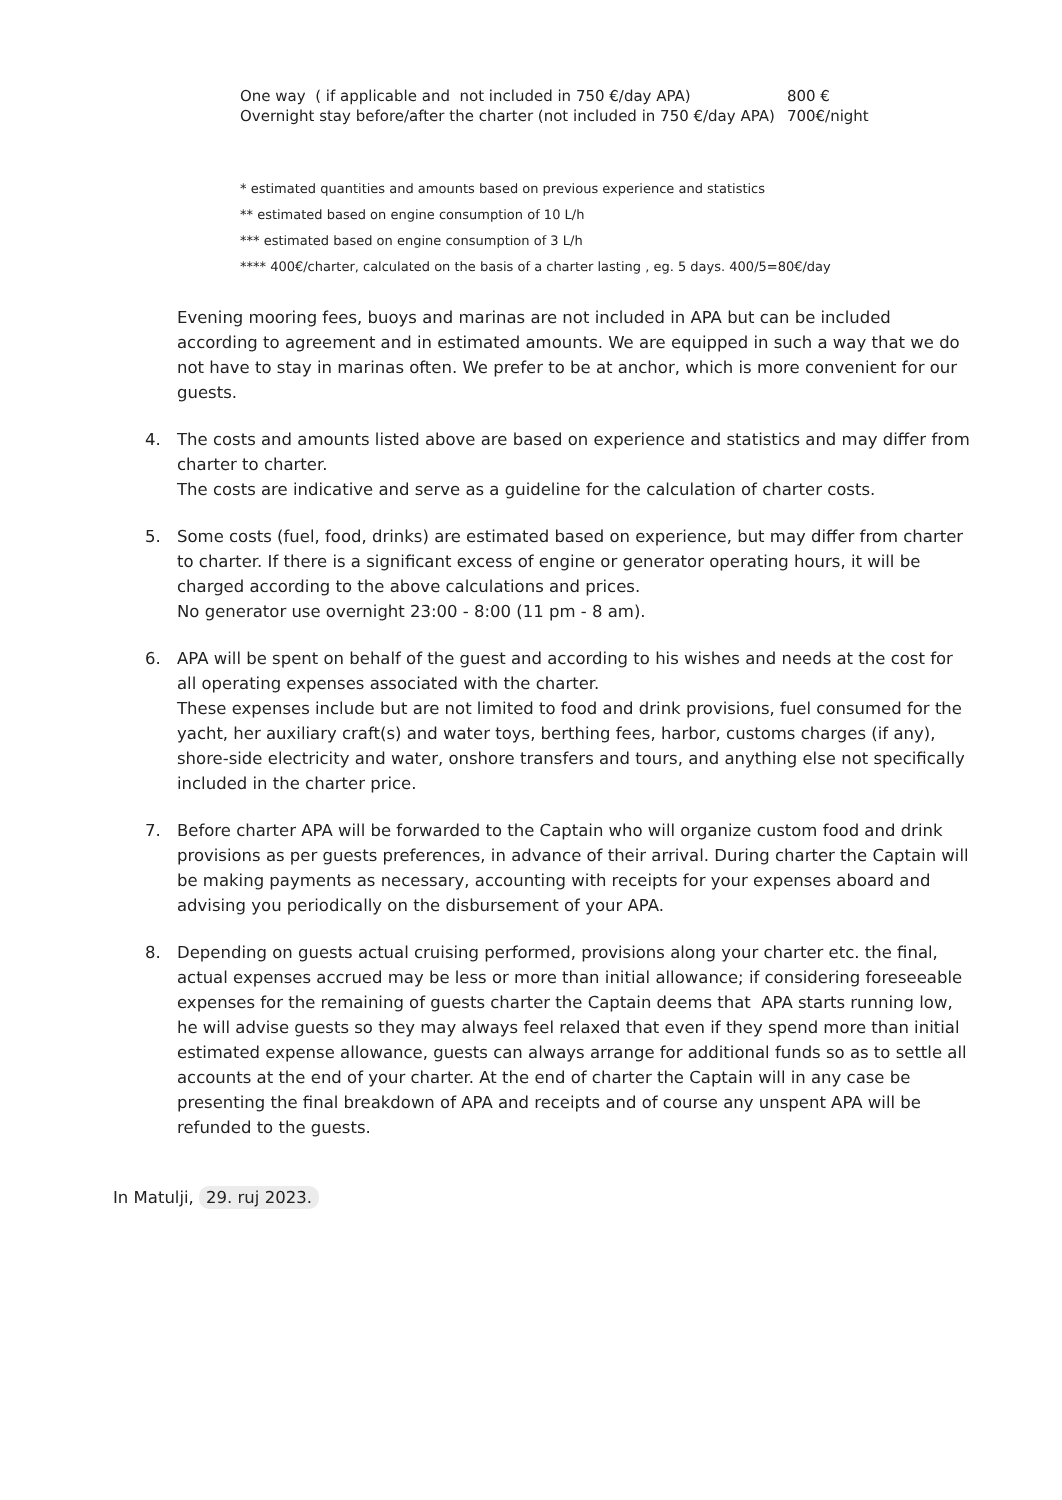| One way ( if applicable and not included in 750 €/day APA) | 800 € |
| Overnight stay before/after the charter (not included in 750 €/day APA) | 700€/night |
* estimated quantities and amounts based on previous experience and statistics
** estimated based on engine consumption of 10 L/h
*** estimated based on engine consumption of 3 L/h
**** 400€/charter, calculated on the basis of a charter lasting , eg. 5 days. 400/5=80€/day
Evening mooring fees, buoys and marinas are not included in APA but can be included according to agreement and in estimated amounts. We are equipped in such a way that we do not have to stay in marinas often. We prefer to be at anchor, which is more convenient for our guests.
4. The costs and amounts listed above are based on experience and statistics and may differ from charter to charter.
The costs are indicative and serve as a guideline for the calculation of charter costs.
5. Some costs (fuel, food, drinks) are estimated based on experience, but may differ from charter to charter. If there is a significant excess of engine or generator operating hours, it will be charged according to the above calculations and prices.
No generator use overnight 23:00 - 8:00 (11 pm - 8 am).
6. APA will be spent on behalf of the guest and according to his wishes and needs at the cost for all operating expenses associated with the charter.
These expenses include but are not limited to food and drink provisions, fuel consumed for the yacht, her auxiliary craft(s) and water toys, berthing fees, harbor, customs charges (if any), shore-side electricity and water, onshore transfers and tours, and anything else not specifically included in the charter price.
7. Before charter APA will be forwarded to the Captain who will organize custom food and drink provisions as per guests preferences, in advance of their arrival. During charter the Captain will be making payments as necessary, accounting with receipts for your expenses aboard and advising you periodically on the disbursement of your APA.
8. Depending on guests actual cruising performed, provisions along your charter etc. the final, actual expenses accrued may be less or more than initial allowance; if considering foreseeable expenses for the remaining of guests charter the Captain deems that APA starts running low, he will advise guests so they may always feel relaxed that even if they spend more than initial estimated expense allowance, guests can always arrange for additional funds so as to settle all accounts at the end of your charter. At the end of charter the Captain will in any case be presenting the final breakdown of APA and receipts and of course any unspent APA will be refunded to the guests.
In Matulji, 29. ruj 2023.